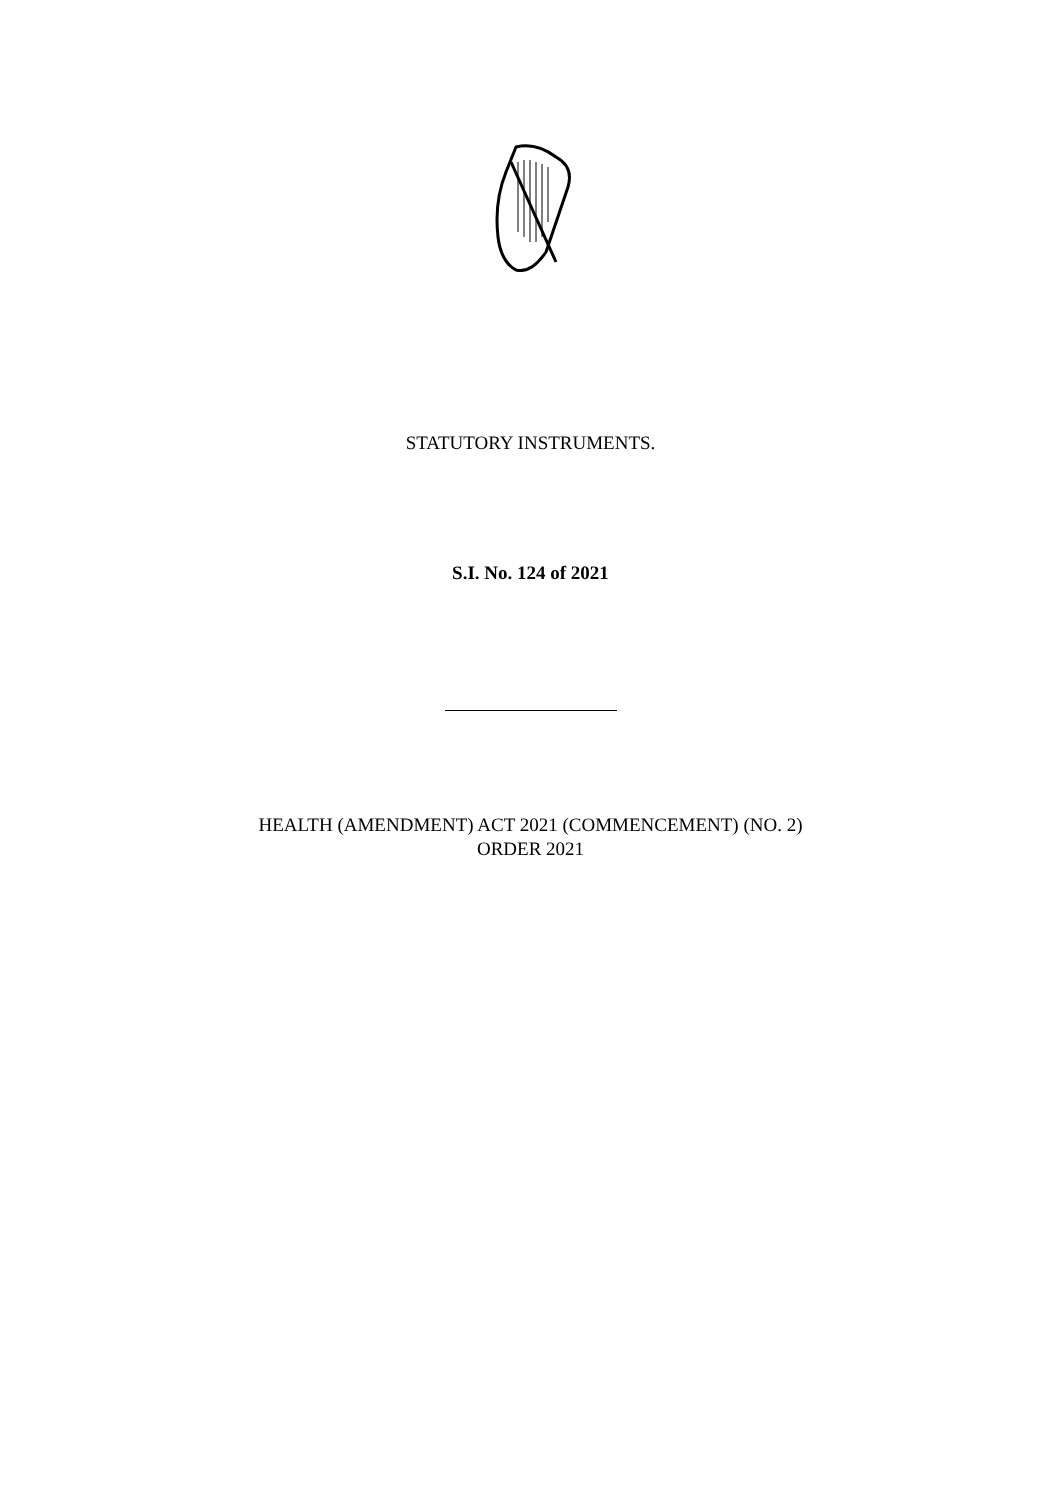STATUTORY INSTRUMENTS.
S.I. No. 124 of 2021
HEALTH (AMENDMENT) ACT 2021 (COMMENCEMENT) (NO. 2)
ORDER 2021